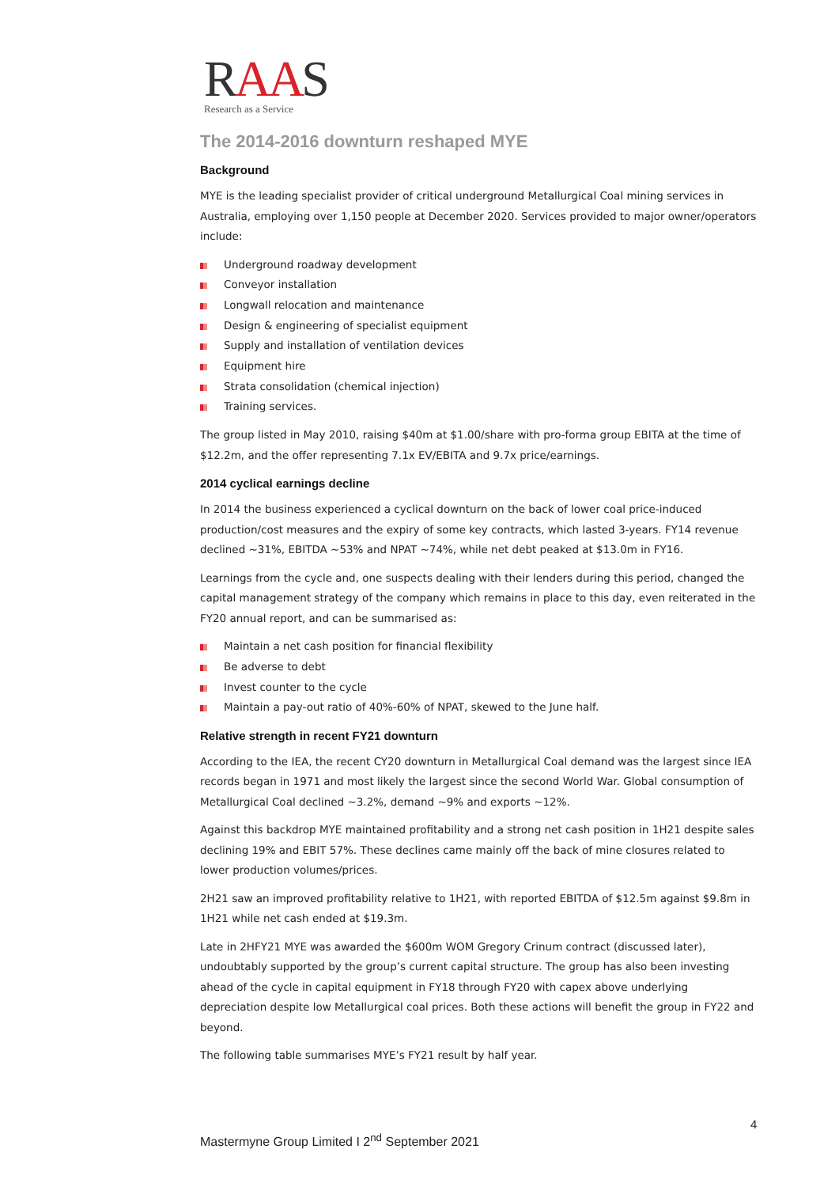RAAS
Research as a Service
The 2014-2016 downturn reshaped MYE
Background
MYE is the leading specialist provider of critical underground Metallurgical Coal mining services in Australia, employing over 1,150 people at December 2020. Services provided to major owner/operators include:
Underground roadway development
Conveyor installation
Longwall relocation and maintenance
Design & engineering of specialist equipment
Supply and installation of ventilation devices
Equipment hire
Strata consolidation (chemical injection)
Training services.
The group listed in May 2010, raising $40m at $1.00/share with pro-forma group EBITA at the time of $12.2m, and the offer representing 7.1x EV/EBITA and 9.7x price/earnings.
2014 cyclical earnings decline
In 2014 the business experienced a cyclical downturn on the back of lower coal price-induced production/cost measures and the expiry of some key contracts, which lasted 3-years. FY14 revenue declined ~31%, EBITDA ~53% and NPAT ~74%, while net debt peaked at $13.0m in FY16.
Learnings from the cycle and, one suspects dealing with their lenders during this period, changed the capital management strategy of the company which remains in place to this day, even reiterated in the FY20 annual report, and can be summarised as:
Maintain a net cash position for financial flexibility
Be adverse to debt
Invest counter to the cycle
Maintain a pay-out ratio of 40%-60% of NPAT, skewed to the June half.
Relative strength in recent FY21 downturn
According to the IEA, the recent CY20 downturn in Metallurgical Coal demand was the largest since IEA records began in 1971 and most likely the largest since the second World War. Global consumption of Metallurgical Coal declined ~3.2%, demand ~9% and exports ~12%.
Against this backdrop MYE maintained profitability and a strong net cash position in 1H21 despite sales declining 19% and EBIT 57%. These declines came mainly off the back of mine closures related to lower production volumes/prices.
2H21 saw an improved profitability relative to 1H21, with reported EBITDA of $12.5m against $9.8m in 1H21 while net cash ended at $19.3m.
Late in 2HFY21 MYE was awarded the $600m WOM Gregory Crinum contract (discussed later), undoubtably supported by the group’s current capital structure. The group has also been investing ahead of the cycle in capital equipment in FY18 through FY20 with capex above underlying depreciation despite low Metallurgical coal prices. Both these actions will benefit the group in FY22 and beyond.
The following table summarises MYE’s FY21 result by half year.
4
Mastermyne Group Limited I 2<sup>nd</sup> September 2021